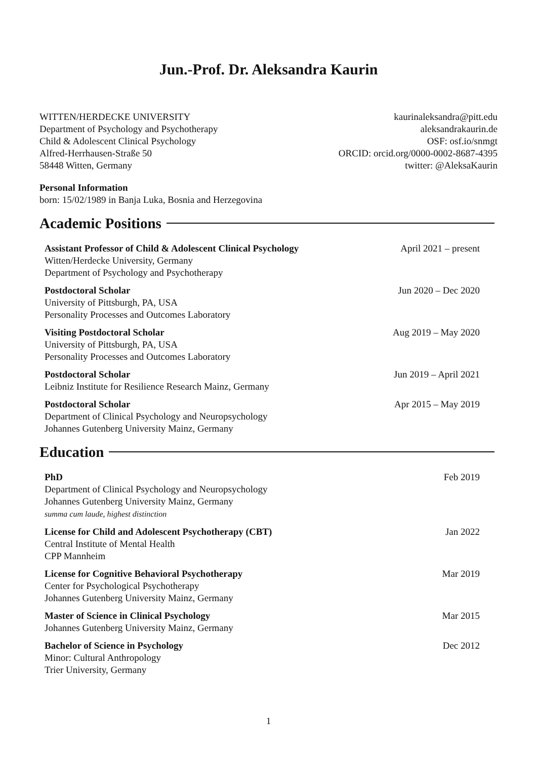Jun.-Prof. Dr. Aleksandra Kaurin
WITTEN/HERDECKE UNIVERSITY
Department of Psychology and Psychotherapy
Child & Adolescent Clinical Psychology
Alfred-Herrhausen-Straße 50
58448 Witten, Germany
kaurinaleksandra@pitt.edu
aleksandrakaurin.de
OSF: osf.io/snmgt
ORCID: orcid.org/0000-0002-8687-4395
twitter: @AleksaKaurin
Personal Information
born: 15/02/1989 in Banja Luka, Bosnia and Herzegovina
Academic Positions
Assistant Professor of Child & Adolescent Clinical Psychology
Witten/Herdecke University, Germany
Department of Psychology and Psychotherapy
April 2021 – present
Postdoctoral Scholar
University of Pittsburgh, PA, USA
Personality Processes and Outcomes Laboratory
Jun 2020 – Dec 2020
Visiting Postdoctoral Scholar
University of Pittsburgh, PA, USA
Personality Processes and Outcomes Laboratory
Aug 2019 – May 2020
Postdoctoral Scholar
Leibniz Institute for Resilience Research Mainz, Germany
Jun 2019 – April 2021
Postdoctoral Scholar
Department of Clinical Psychology and Neuropsychology
Johannes Gutenberg University Mainz, Germany
Apr 2015 – May 2019
Education
PhD
Department of Clinical Psychology and Neuropsychology
Johannes Gutenberg University Mainz, Germany
summa cum laude, highest distinction
Feb 2019
License for Child and Adolescent Psychotherapy (CBT)
Central Institute of Mental Health
CPP Mannheim
Jan 2022
License for Cognitive Behavioral Psychotherapy
Center for Psychological Psychotherapy
Johannes Gutenberg University Mainz, Germany
Mar 2019
Master of Science in Clinical Psychology
Johannes Gutenberg University Mainz, Germany
Mar 2015
Bachelor of Science in Psychology
Minor: Cultural Anthropology
Trier University, Germany
Dec 2012
1